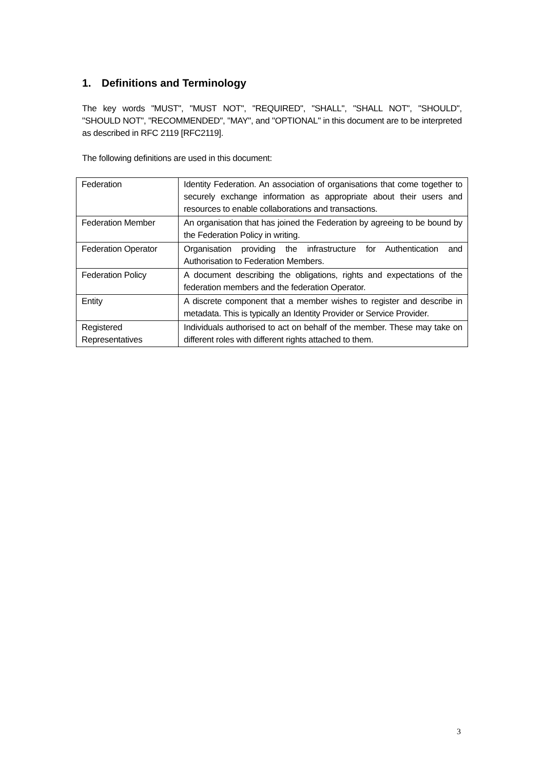1. Definitions and Terminology
The key words "MUST", "MUST NOT", "REQUIRED", "SHALL", "SHALL NOT", "SHOULD", "SHOULD NOT", "RECOMMENDED", "MAY", and "OPTIONAL" in this document are to be interpreted as described in RFC 2119 [RFC2119].
The following definitions are used in this document:
| Federation | Identity Federation. An association of organisations that come together to securely exchange information as appropriate about their users and resources to enable collaborations and transactions. |
| Federation Member | An organisation that has joined the Federation by agreeing to be bound by the Federation Policy in writing. |
| Federation Operator | Organisation providing the infrastructure for Authentication and Authorisation to Federation Members. |
| Federation Policy | A document describing the obligations, rights and expectations of the federation members and the federation Operator. |
| Entity | A discrete component that a member wishes to register and describe in metadata. This is typically an Identity Provider or Service Provider. |
| Registered Representatives | Individuals authorised to act on behalf of the member. These may take on different roles with different rights attached to them. |
3